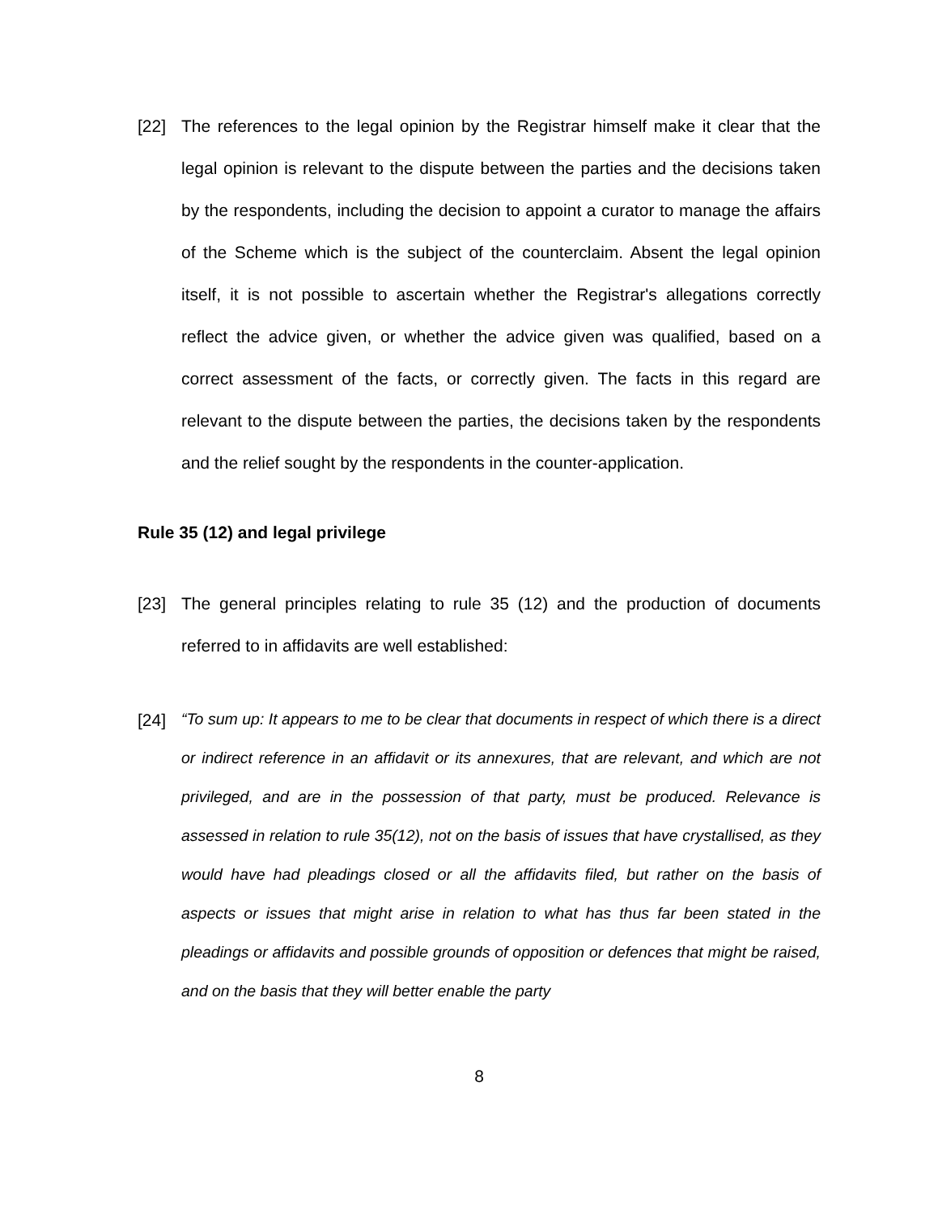[22] The references to the legal opinion by the Registrar himself make it clear that the legal opinion is relevant to the dispute between the parties and the decisions taken by the respondents, including the decision to appoint a curator to manage the affairs of the Scheme which is the subject of the counterclaim. Absent the legal opinion itself, it is not possible to ascertain whether the Registrar's allegations correctly reflect the advice given, or whether the advice given was qualified, based on a correct assessment of the facts, or correctly given. The facts in this regard are relevant to the dispute between the parties, the decisions taken by the respondents and the relief sought by the respondents in the counter-application.
Rule 35 (12) and legal privilege
[23] The general principles relating to rule 35 (12) and the production of documents referred to in affidavits are well established:
[24]
“To sum up: It appears to me to be clear that documents in respect of which there is a direct or indirect reference in an affidavit or its annexures, that are relevant, and which are not privileged, and are in the possession of that party, must be produced. Relevance is assessed in relation to rule 35(12), not on the basis of issues that have crystallised, as they would have had pleadings closed or all the affidavits filed, but rather on the basis of aspects or issues that might arise in relation to what has thus far been stated in the pleadings or affidavits and possible grounds of opposition or defences that might be raised, and on the basis that they will better enable the party
8